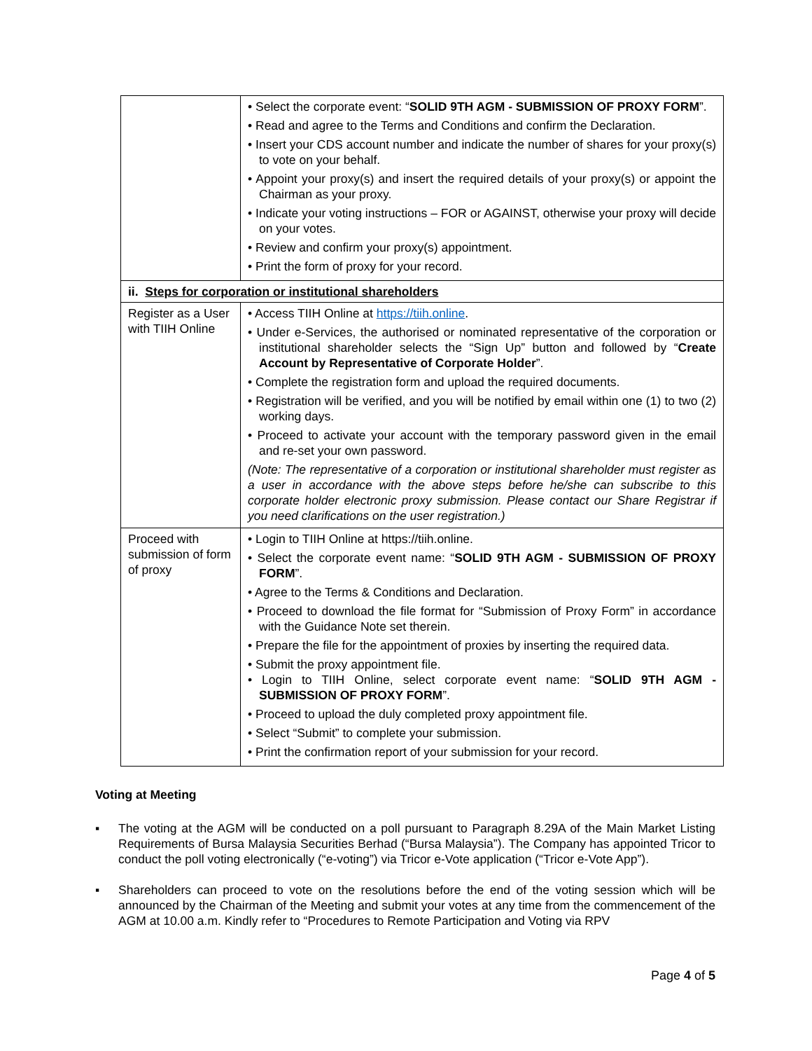| | • Select the corporate event: “ SOLID 9TH AGM - SUBMISSION OF PROXY FORM ”. • Read and agree to the Terms and Conditions and confirm the Declaration. • Insert your CDS account number and indicate the number of shares for your proxy(s) to vote on your behalf. • Appoint your proxy(s) and insert the required details of your proxy(s) or appoint the Chairman as your proxy. • Indicate your voting instructions – FOR or AGAINST, otherwise your proxy will decide on your votes. • Review and confirm your proxy(s) appointment. • Print the form of proxy for your record. |
| ii. Steps for corporation or institutional shareholders | |
| Register as a User with TIIH Online | • Access TIIH Online at https://tiih.online . • Under e-Services, the authorised or nominated representative of the corporation or institutional shareholder selects the “Sign Up” button and followed by “ Create Account by Representative of Corporate Holder ”. • Complete the registration form and upload the required documents. • Registration will be verified, and you will be notified by email within one (1) to two (2) working days. • Proceed to activate your account with the temporary password given in the email and re-set your own password. (Note: The representative of a corporation or institutional shareholder must register as a user in accordance with the above steps before he/she can subscribe to this corporate holder electronic proxy submission. Please contact our Share Registrar if you need clarifications on the user registration.) |
| Proceed with submission of form of proxy | • Login to TIIH Online at https://tiih.online. • Select the corporate event name: “ SOLID 9TH AGM - SUBMISSION OF PROXY FORM ”. • Agree to the Terms & Conditions and Declaration. • Proceed to download the file format for “Submission of Proxy Form” in accordance with the Guidance Note set therein. • Prepare the file for the appointment of proxies by inserting the required data. • Submit the proxy appointment file. • Login to TIIH Online, select corporate event name: “ SOLID 9TH AGM - SUBMISSION OF PROXY FORM ”. • Proceed to upload the duly completed proxy appointment file. • Select “Submit” to complete your submission. • Print the confirmation report of your submission for your record. |
Voting at Meeting
▪ The voting at the AGM will be conducted on a poll pursuant to Paragraph 8.29A of the Main Market Listing Requirements of Bursa Malaysia Securities Berhad (“Bursa Malaysia”). The Company has appointed Tricor to conduct the poll voting electronically (“e-voting”) via Tricor e-Vote application (“Tricor e-Vote App”).
▪ Shareholders can proceed to vote on the resolutions before the end of the voting session which will be announced by the Chairman of the Meeting and submit your votes at any time from the commencement of the AGM at 10.00 a.m. Kindly refer to “Procedures to Remote Participation and Voting via RPV
Page 4 of 5